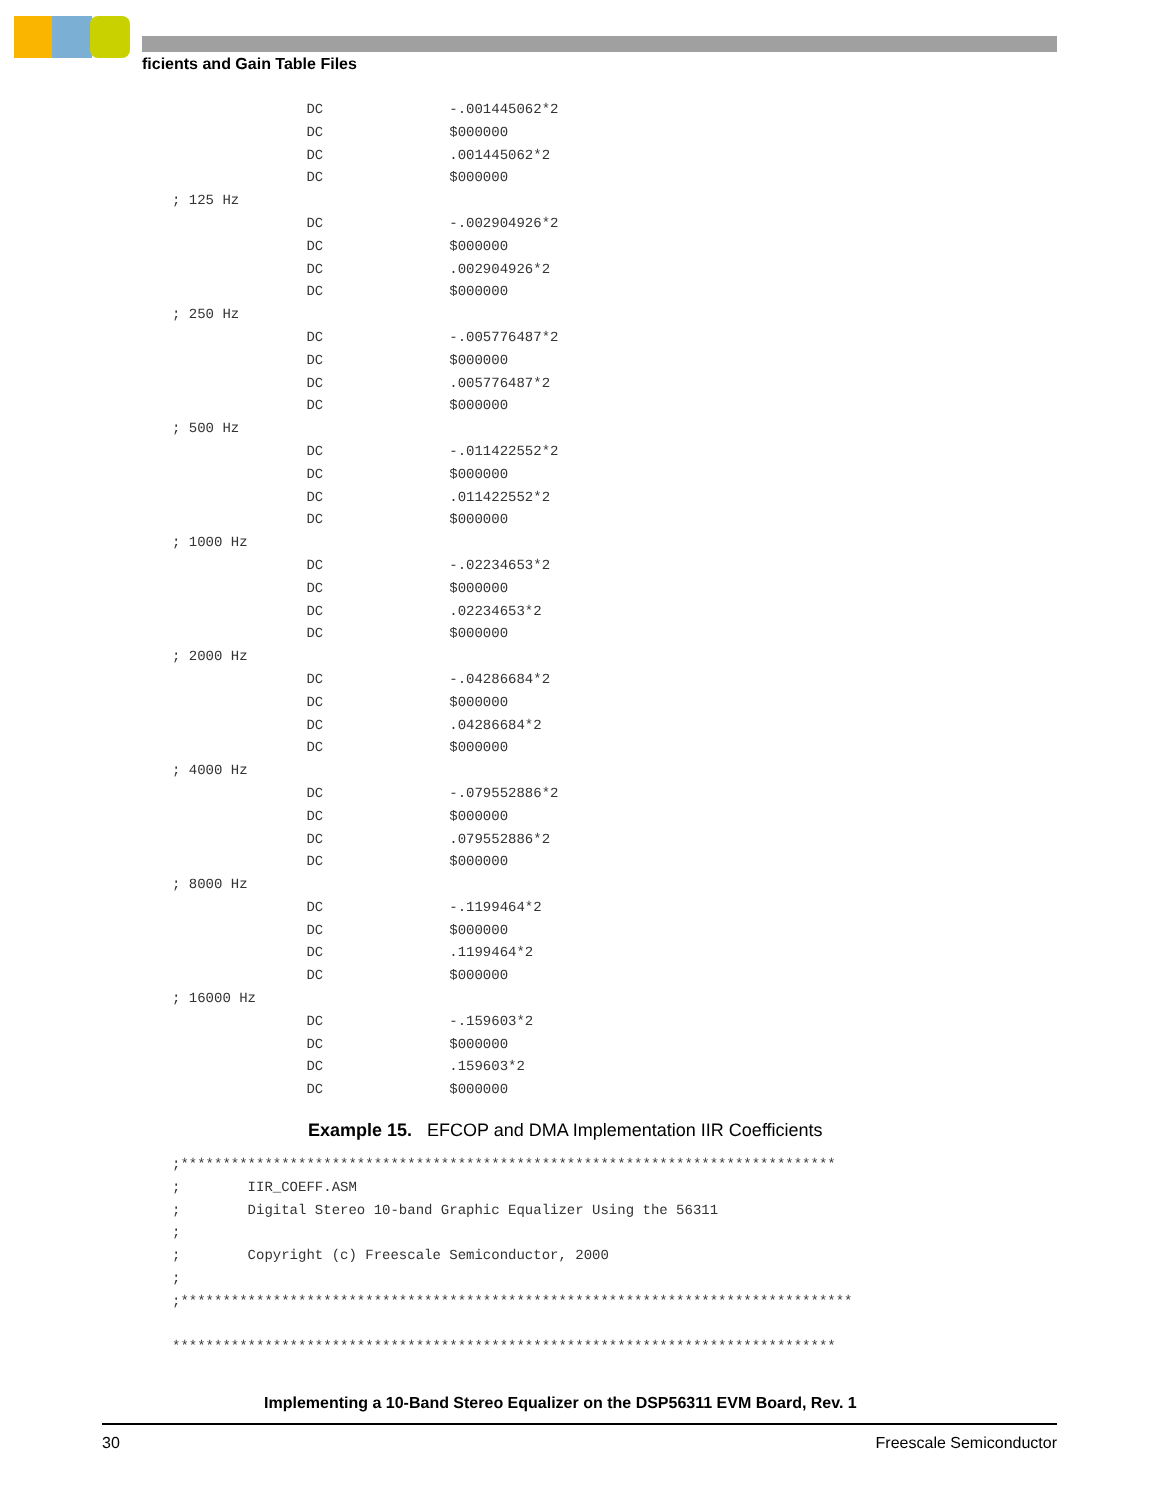ficients and Gain Table Files
                DC               -.001445062*2
                DC               $000000
                DC               .001445062*2
                DC               $000000
; 125 Hz
                DC               -.002904926*2
                DC               $000000
                DC               .002904926*2
                DC               $000000
; 250 Hz
                DC               -.005776487*2
                DC               $000000
                DC               .005776487*2
                DC               $000000
; 500 Hz
                DC               -.011422552*2
                DC               $000000
                DC               .011422552*2
                DC               $000000
; 1000 Hz
                DC               -.02234653*2
                DC               $000000
                DC               .02234653*2
                DC               $000000
; 2000 Hz
                DC               -.04286684*2
                DC               $000000
                DC               .04286684*2
                DC               $000000
; 4000 Hz
                DC               -.079552886*2
                DC               $000000
                DC               .079552886*2
                DC               $000000
; 8000 Hz
                DC               -.1199464*2
                DC               $000000
                DC               .1199464*2
                DC               $000000
; 16000 Hz
                DC               -.159603*2
                DC               $000000
                DC               .159603*2
                DC               $000000
Example 15. EFCOP and DMA Implementation IIR Coefficients
;******************************************************************************
;        IIR_COEFF.ASM
;        Digital Stereo 10-band Graphic Equalizer Using the 56311
;
;        Copyright (c) Freescale Semiconductor, 2000
;
;********************************************************************************

*******************************************************************************
Implementing a 10-Band Stereo Equalizer on the DSP56311 EVM Board, Rev. 1
30 Freescale Semiconductor